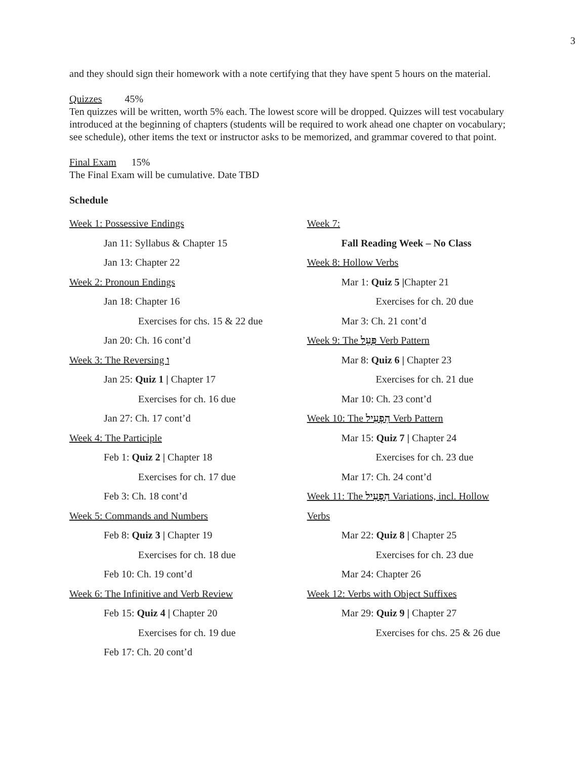3
and they should sign their homework with a note certifying that they have spent 5 hours on the material.
Quizzes 45%
Ten quizzes will be written, worth 5% each. The lowest score will be dropped. Quizzes will test vocabulary introduced at the beginning of chapters (students will be required to work ahead one chapter on vocabulary; see schedule), other items the text or instructor asks to be memorized, and grammar covered to that point.
Final Exam 15%
The Final Exam will be cumulative. Date TBD
Schedule
Week 1: Possessive Endings
Jan 11: Syllabus & Chapter 15
Jan 13: Chapter 22
Week 2: Pronoun Endings
Jan 18: Chapter 16
Exercises for chs. 15 & 22 due
Jan 20: Ch. 16 cont’d
Week 3: The Reversing ו
Jan 25: Quiz 1 | Chapter 17
Exercises for ch. 16 due
Jan 27: Ch. 17 cont’d
Week 4: The Participle
Feb 1: Quiz 2 | Chapter 18
Exercises for ch. 17 due
Feb 3: Ch. 18 cont’d
Week 5: Commands and Numbers
Feb 8: Quiz 3 | Chapter 19
Exercises for ch. 18 due
Feb 10: Ch. 19 cont’d
Week 6: The Infinitive and Verb Review
Feb 15: Quiz 4 | Chapter 20
Exercises for ch. 19 due
Feb 17: Ch. 20 cont’d
Week 7:
Fall Reading Week – No Class
Week 8: Hollow Verbs
Mar 1: Quiz 5 |Chapter 21
Exercises for ch. 20 due
Mar 3: Ch. 21 cont’d
Week 9: The פִּעֵל Verb Pattern
Mar 8: Quiz 6 | Chapter 23
Exercises for ch. 21 due
Mar 10: Ch. 23 cont’d
Week 10: The הִפְעִיל Verb Pattern
Mar 15: Quiz 7 | Chapter 24
Exercises for ch. 23 due
Mar 17: Ch. 24 cont’d
Week 11: The הִפְעִיל Variations, incl. Hollow
Verbs
Mar 22: Quiz 8 | Chapter 25
Exercises for ch. 23 due
Mar 24: Chapter 26
Week 12: Verbs with Object Suffixes
Mar 29: Quiz 9 | Chapter 27
Exercises for chs. 25 & 26 due